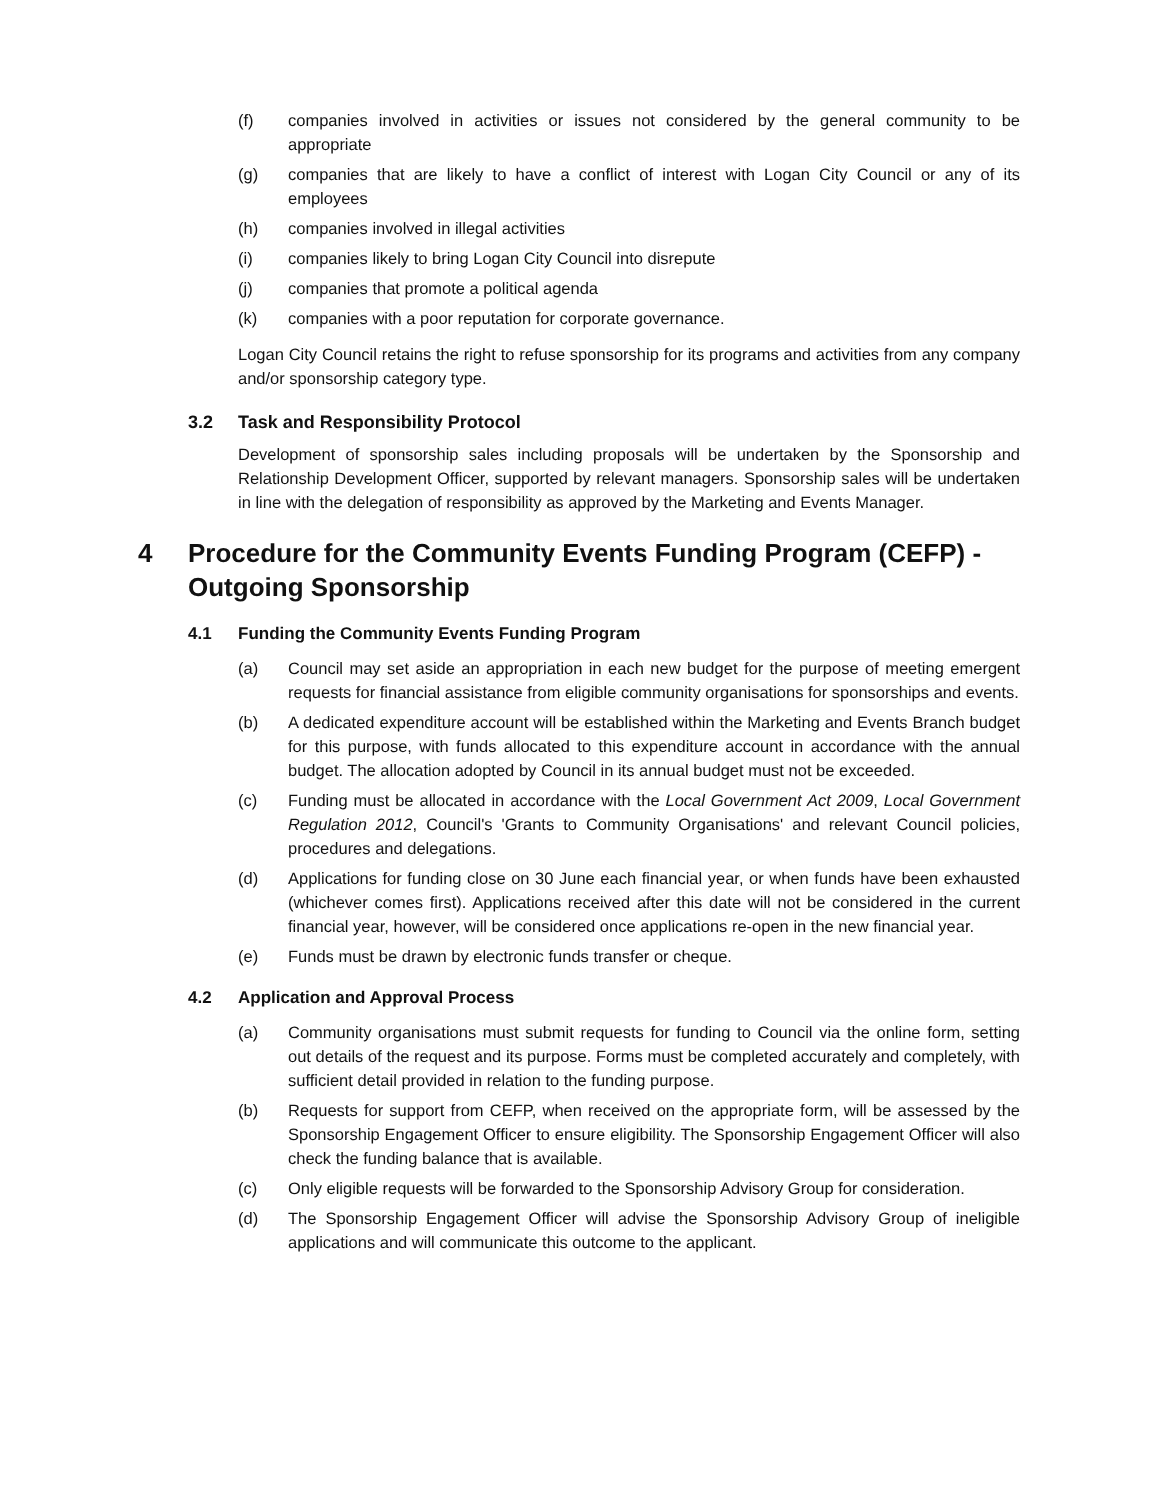(f) companies involved in activities or issues not considered by the general community to be appropriate
(g) companies that are likely to have a conflict of interest with Logan City Council or any of its employees
(h) companies involved in illegal activities
(i) companies likely to bring Logan City Council into disrepute
(j) companies that promote a political agenda
(k) companies with a poor reputation for corporate governance.
Logan City Council retains the right to refuse sponsorship for its programs and activities from any company and/or sponsorship category type.
3.2 Task and Responsibility Protocol
Development of sponsorship sales including proposals will be undertaken by the Sponsorship and Relationship Development Officer, supported by relevant managers. Sponsorship sales will be undertaken in line with the delegation of responsibility as approved by the Marketing and Events Manager.
4 Procedure for the Community Events Funding Program (CEFP) - Outgoing Sponsorship
4.1 Funding the Community Events Funding Program
(a) Council may set aside an appropriation in each new budget for the purpose of meeting emergent requests for financial assistance from eligible community organisations for sponsorships and events.
(b) A dedicated expenditure account will be established within the Marketing and Events Branch budget for this purpose, with funds allocated to this expenditure account in accordance with the annual budget. The allocation adopted by Council in its annual budget must not be exceeded.
(c) Funding must be allocated in accordance with the Local Government Act 2009, Local Government Regulation 2012, Council's 'Grants to Community Organisations' and relevant Council policies, procedures and delegations.
(d) Applications for funding close on 30 June each financial year, or when funds have been exhausted (whichever comes first). Applications received after this date will not be considered in the current financial year, however, will be considered once applications re-open in the new financial year.
(e) Funds must be drawn by electronic funds transfer or cheque.
4.2 Application and Approval Process
(a) Community organisations must submit requests for funding to Council via the online form, setting out details of the request and its purpose. Forms must be completed accurately and completely, with sufficient detail provided in relation to the funding purpose.
(b) Requests for support from CEFP, when received on the appropriate form, will be assessed by the Sponsorship Engagement Officer to ensure eligibility. The Sponsorship Engagement Officer will also check the funding balance that is available.
(c) Only eligible requests will be forwarded to the Sponsorship Advisory Group for consideration.
(d) The Sponsorship Engagement Officer will advise the Sponsorship Advisory Group of ineligible applications and will communicate this outcome to the applicant.